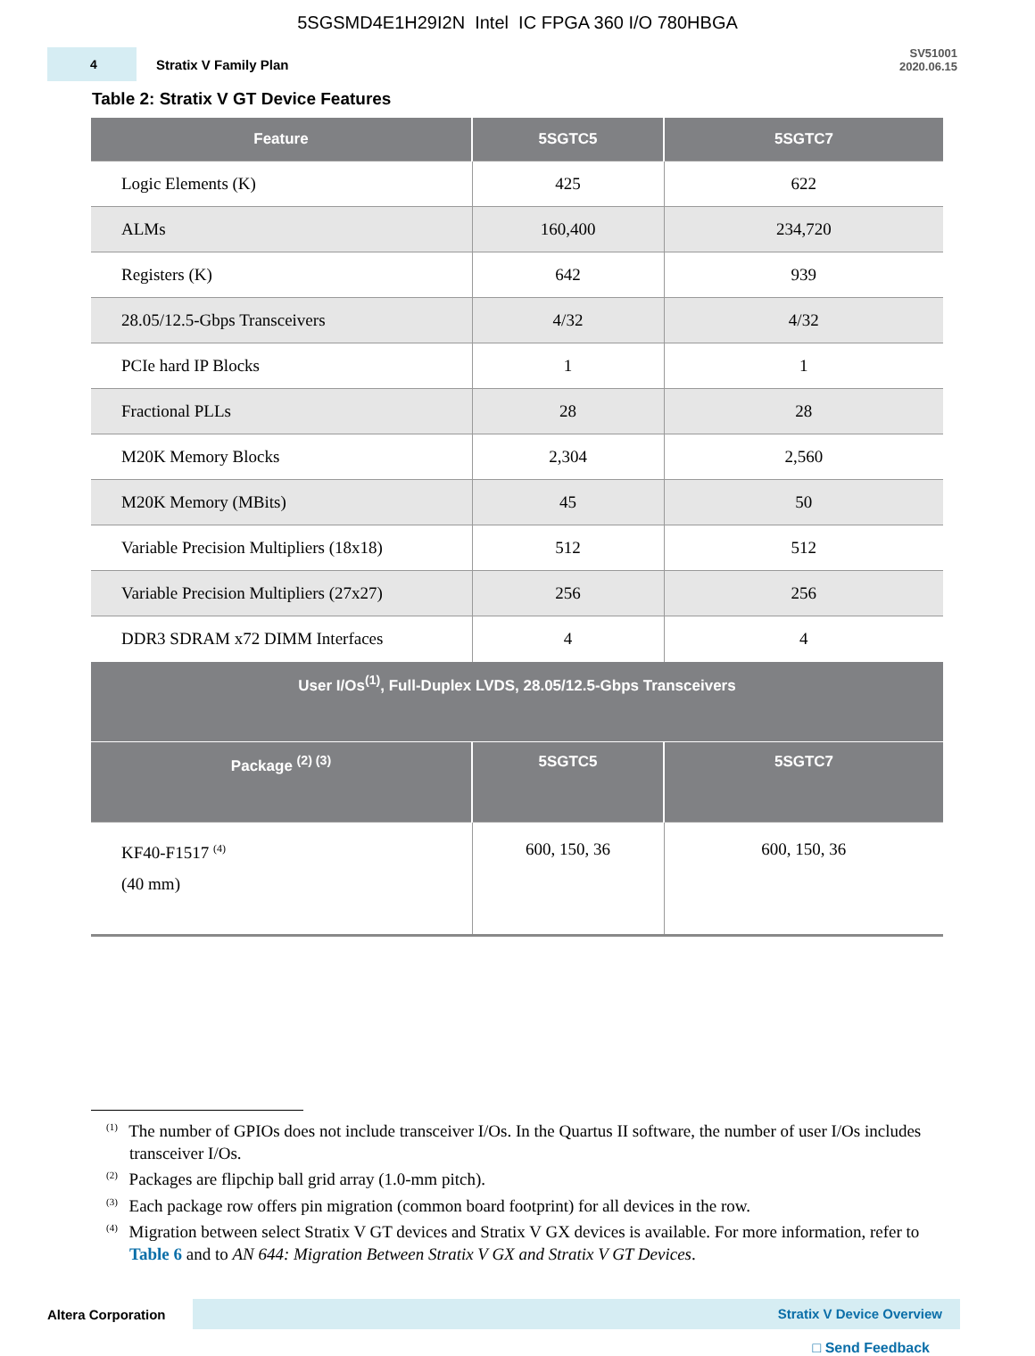5SGSMD4E1H29I2N Intel IC FPGA 360 I/O 780HBGA
4
Stratix V Family Plan
SV51001
2020.06.15
Table 2: Stratix V GT Device Features
| Feature | 5SGTC5 | 5SGTC7 |
| --- | --- | --- |
| Logic Elements (K) | 425 | 622 |
| ALMs | 160,400 | 234,720 |
| Registers (K) | 642 | 939 |
| 28.05/12.5-Gbps Transceivers | 4/32 | 4/32 |
| PCIe hard IP Blocks | 1 | 1 |
| Fractional PLLs | 28 | 28 |
| M20K Memory Blocks | 2,304 | 2,560 |
| M20K Memory (MBits) | 45 | 50 |
| Variable Precision Multipliers (18x18) | 512 | 512 |
| Variable Precision Multipliers (27x27) | 256 | 256 |
| DDR3 SDRAM x72 DIMM Interfaces | 4 | 4 |
| User I/Os<sup>(1)</sup>, Full-Duplex LVDS, 28.05/12.5-Gbps Transceivers | | |
| Package <sup>(2) (3)</sup> | 5SGTC5 | 5SGTC7 |
| KF40-F1517 <sup>(4)</sup> (40 mm) | 600, 150, 36 | 600, 150, 36 |
<sup>(1)</sup> The number of GPIOs does not include transceiver I/Os. In the Quartus II software, the number of user I/Os includes transceiver I/Os.
<sup>(2)</sup> Packages are flipchip ball grid array (1.0-mm pitch).
<sup>(3)</sup> Each package row offers pin migration (common board footprint) for all devices in the row.
<sup>(4)</sup> Migration between select Stratix V GT devices and Stratix V GX devices is available. For more information, refer to Table 6 and to AN 644: Migration Between Stratix V GX and Stratix V GT Devices.
Altera Corporation
Stratix V Device Overview
□ Send Feedback